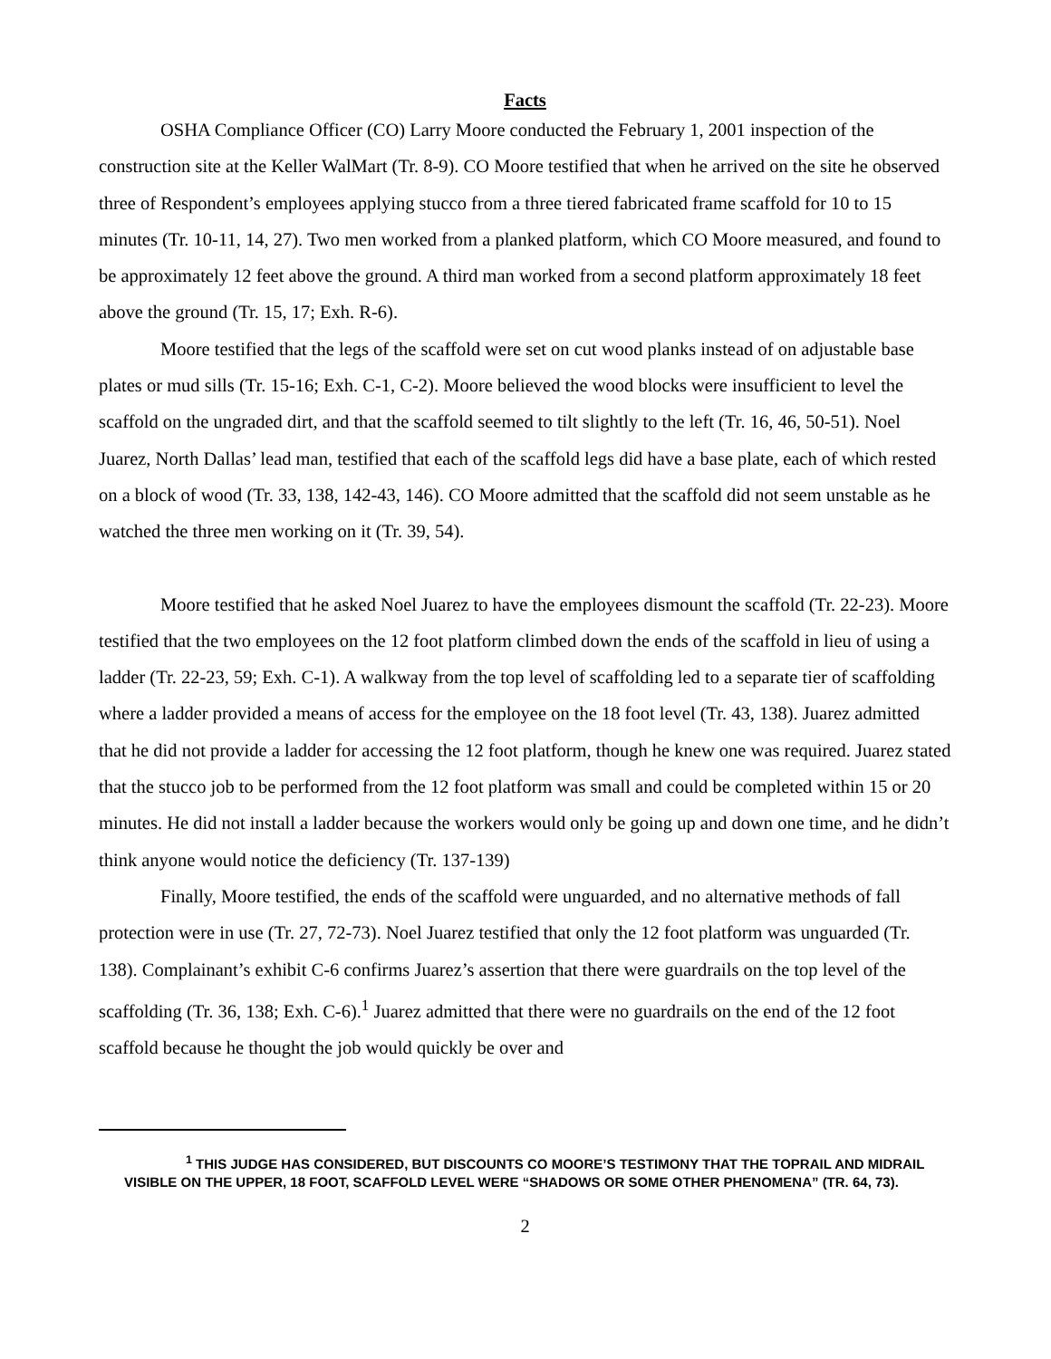Facts
OSHA Compliance Officer (CO) Larry Moore conducted the February 1, 2001 inspection of the construction site at the Keller WalMart (Tr. 8-9). CO Moore testified that when he arrived on the site he observed three of Respondent’s employees applying stucco from a three tiered fabricated frame scaffold for 10 to 15 minutes (Tr. 10-11, 14, 27). Two men worked from a planked platform, which CO Moore measured, and found to be approximately 12 feet above the ground. A third man worked from a second platform approximately 18 feet above the ground (Tr. 15, 17; Exh. R-6).
Moore testified that the legs of the scaffold were set on cut wood planks instead of on adjustable base plates or mud sills (Tr. 15-16; Exh. C-1, C-2). Moore believed the wood blocks were insufficient to level the scaffold on the ungraded dirt, and that the scaffold seemed to tilt slightly to the left (Tr. 16, 46, 50-51). Noel Juarez, North Dallas’ lead man, testified that each of the scaffold legs did have a base plate, each of which rested on a block of wood (Tr. 33, 138, 142-43, 146). CO Moore admitted that the scaffold did not seem unstable as he watched the three men working on it (Tr. 39, 54).
Moore testified that he asked Noel Juarez to have the employees dismount the scaffold (Tr. 22-23). Moore testified that the two employees on the 12 foot platform climbed down the ends of the scaffold in lieu of using a ladder (Tr. 22-23, 59; Exh. C-1). A walkway from the top level of scaffolding led to a separate tier of scaffolding where a ladder provided a means of access for the employee on the 18 foot level (Tr. 43, 138). Juarez admitted that he did not provide a ladder for accessing the 12 foot platform, though he knew one was required. Juarez stated that the stucco job to be performed from the 12 foot platform was small and could be completed within 15 or 20 minutes. He did not install a ladder because the workers would only be going up and down one time, and he didn’t think anyone would notice the deficiency (Tr. 137-139)
Finally, Moore testified, the ends of the scaffold were unguarded, and no alternative methods of fall protection were in use (Tr. 27, 72-73). Noel Juarez testified that only the 12 foot platform was unguarded (Tr. 138). Complainant’s exhibit C-6 confirms Juarez’s assertion that there were guardrails on the top level of the scaffolding (Tr. 36, 138; Exh. C-6).<sup>1</sup> Juarez admitted that there were no guardrails on the end of the 12 foot scaffold because he thought the job would quickly be over and
<sup>1</sup> THIS JUDGE HAS CONSIDERED, BUT DISCOUNTS CO MOORE’S TESTIMONY THAT THE TOPRAIL AND MIDRAIL VISIBLE ON THE UPPER, 18 FOOT, SCAFFOLD LEVEL WERE “SHADOWS OR SOME OTHER PHENOMENA” (TR. 64, 73).
2